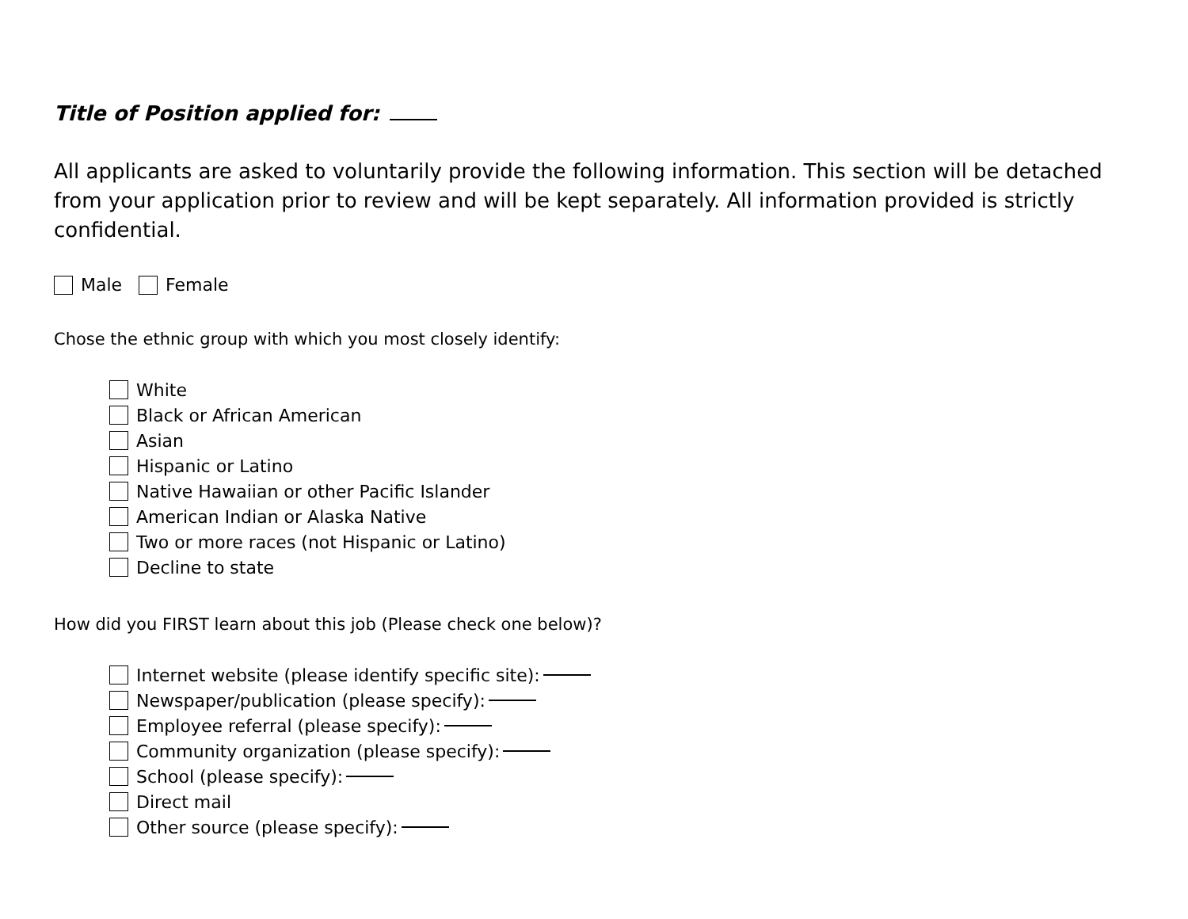Title of Position applied for:
All applicants are asked to voluntarily provide the following information. This section will be detached from your application prior to review and will be kept separately. All information provided is strictly confidential.
Male Female
Chose the ethnic group with which you most closely identify:
White
Black or African American
Asian
Hispanic or Latino
Native Hawaiian or other Pacific Islander
American Indian or Alaska Native
Two or more races (not Hispanic or Latino)
Decline to state
How did you FIRST learn about this job (Please check one below)?
Internet website (please identify specific site):
Newspaper/publication (please specify):
Employee referral (please specify):
Community organization (please specify):
School (please specify):
Direct mail
Other source (please specify):